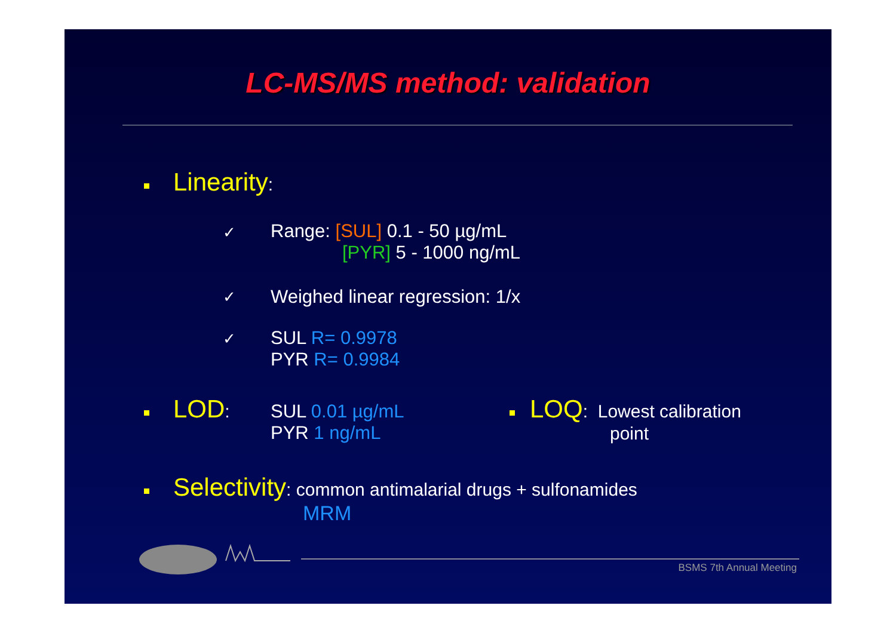LC-MS/MS method: validation
Linearity:
✓
Range: [SUL] 0.1 - 50 µg/mL
[PYR] 5 - 1000 ng/mL
✓ Weighed linear regression: 1/x
✓
SUL R= 0.9978
PYR R= 0.9984
LOD:
SUL 0.01 µg/mL
PYR 1 ng/mL
LOQ: Lowest calibration
point
Selectivity: common antimalarial drugs + sulfonamides
MRM
BSMS 7th Annual Meeting